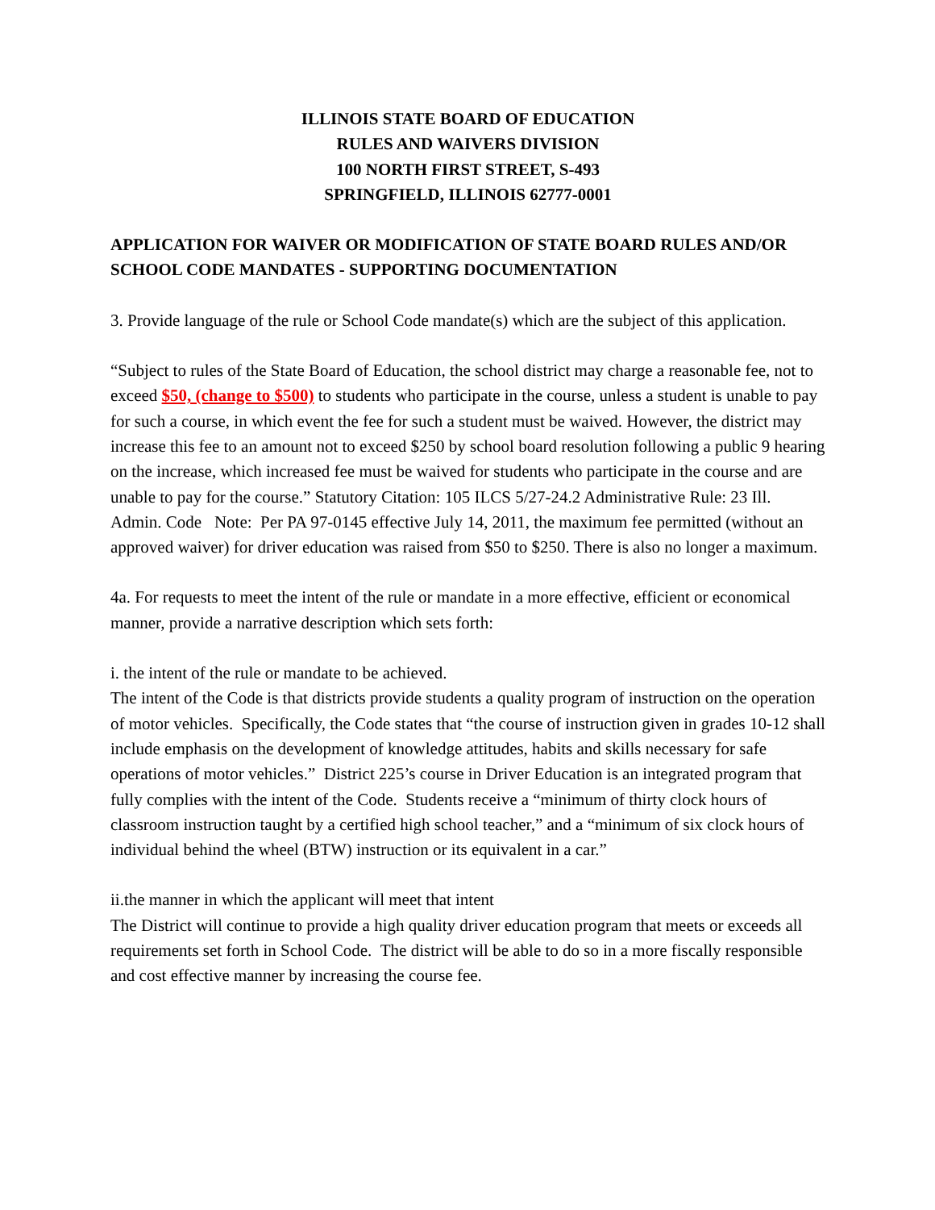ILLINOIS STATE BOARD OF EDUCATION
RULES AND WAIVERS DIVISION
100 NORTH FIRST STREET, S-493
SPRINGFIELD, ILLINOIS 62777-0001
APPLICATION FOR WAIVER OR MODIFICATION OF STATE BOARD RULES AND/OR SCHOOL CODE MANDATES - SUPPORTING DOCUMENTATION
3. Provide language of the rule or School Code mandate(s) which are the subject of this application.
“Subject to rules of the State Board of Education, the school district may charge a reasonable fee, not to exceed $50, (change to $500) to students who participate in the course, unless a student is unable to pay for such a course, in which event the fee for such a student must be waived. However, the district may increase this fee to an amount not to exceed $250 by school board resolution following a public 9 hearing on the increase, which increased fee must be waived for students who participate in the course and are unable to pay for the course.” Statutory Citation: 105 ILCS 5/27-24.2 Administrative Rule: 23 Ill. Admin. Code Note: Per PA 97-0145 effective July 14, 2011, the maximum fee permitted (without an approved waiver) for driver education was raised from $50 to $250. There is also no longer a maximum.
4a. For requests to meet the intent of the rule or mandate in a more effective, efficient or economical manner, provide a narrative description which sets forth:
i. the intent of the rule or mandate to be achieved.
The intent of the Code is that districts provide students a quality program of instruction on the operation of motor vehicles. Specifically, the Code states that “the course of instruction given in grades 10-12 shall include emphasis on the development of knowledge attitudes, habits and skills necessary for safe operations of motor vehicles.” District 225’s course in Driver Education is an integrated program that fully complies with the intent of the Code. Students receive a “minimum of thirty clock hours of classroom instruction taught by a certified high school teacher,” and a “minimum of six clock hours of individual behind the wheel (BTW) instruction or its equivalent in a car.”
ii.the manner in which the applicant will meet that intent
The District will continue to provide a high quality driver education program that meets or exceeds all requirements set forth in School Code. The district will be able to do so in a more fiscally responsible and cost effective manner by increasing the course fee.